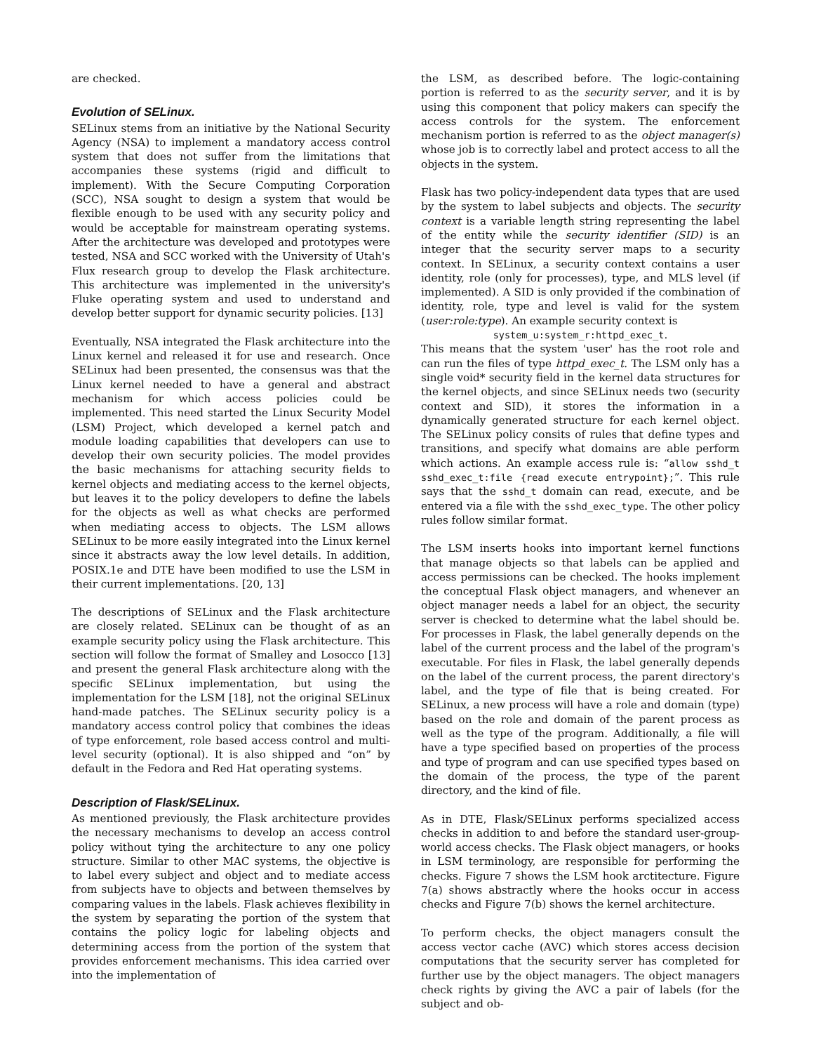are checked.
Evolution of SELinux.
SELinux stems from an initiative by the National Security Agency (NSA) to implement a mandatory access control system that does not suffer from the limitations that accompanies these systems (rigid and difficult to implement). With the Secure Computing Corporation (SCC), NSA sought to design a system that would be flexible enough to be used with any security policy and would be acceptable for mainstream operating systems. After the architecture was developed and prototypes were tested, NSA and SCC worked with the University of Utah's Flux research group to develop the Flask architecture. This architecture was implemented in the university's Fluke operating system and used to understand and develop better support for dynamic security policies. [13]
Eventually, NSA integrated the Flask architecture into the Linux kernel and released it for use and research. Once SELinux had been presented, the consensus was that the Linux kernel needed to have a general and abstract mechanism for which access policies could be implemented. This need started the Linux Security Model (LSM) Project, which developed a kernel patch and module loading capabilities that developers can use to develop their own security policies. The model provides the basic mechanisms for attaching security fields to kernel objects and mediating access to the kernel objects, but leaves it to the policy developers to define the labels for the objects as well as what checks are performed when mediating access to objects. The LSM allows SELinux to be more easily integrated into the Linux kernel since it abstracts away the low level details. In addition, POSIX.1e and DTE have been modified to use the LSM in their current implementations. [20, 13]
The descriptions of SELinux and the Flask architecture are closely related. SELinux can be thought of as an example security policy using the Flask architecture. This section will follow the format of Smalley and Losocco [13] and present the general Flask architecture along with the specific SELinux implementation, but using the implementation for the LSM [18], not the original SELinux hand-made patches. The SELinux security policy is a mandatory access control policy that combines the ideas of type enforcement, role based access control and multi-level security (optional). It is also shipped and “on” by default in the Fedora and Red Hat operating systems.
Description of Flask/SELinux.
As mentioned previously, the Flask architecture provides the necessary mechanisms to develop an access control policy without tying the architecture to any one policy structure. Similar to other MAC systems, the objective is to label every subject and object and to mediate access from subjects have to objects and between themselves by comparing values in the labels. Flask achieves flexibility in the system by separating the portion of the system that contains the policy logic for labeling objects and determining access from the portion of the system that provides enforcement mechanisms. This idea carried over into the implementation of
the LSM, as described before. The logic-containing portion is referred to as the security server, and it is by using this component that policy makers can specify the access controls for the system. The enforcement mechanism portion is referred to as the object manager(s) whose job is to correctly label and protect access to all the objects in the system.
Flask has two policy-independent data types that are used by the system to label subjects and objects. The security context is a variable length string representing the label of the entity while the security identifier (SID) is an integer that the security server maps to a security context. In SELinux, a security context contains a user identity, role (only for processes), type, and MLS level (if implemented). A SID is only provided if the combination of identity, role, type and level is valid for the system (user:role:type). An example security context is
system_u:system_r:httpd_exec_t.
This means that the system 'user' has the root role and can run the files of type httpd_exec_t. The LSM only has a single void* security field in the kernel data structures for the kernel objects, and since SELinux needs two (security context and SID), it stores the information in a dynamically generated structure for each kernel object. The SELinux policy consits of rules that define types and transitions, and specify what domains are able perform which actions. An example access rule is: “allow sshd_t sshd_exec_t:file {read execute entrypoint};”. This rule says that the sshd_t domain can read, execute, and be entered via a file with the sshd_exec_type. The other policy rules follow similar format.
The LSM inserts hooks into important kernel functions that manage objects so that labels can be applied and access permissions can be checked. The hooks implement the conceptual Flask object managers, and whenever an object manager needs a label for an object, the security server is checked to determine what the label should be. For processes in Flask, the label generally depends on the label of the current process and the label of the program's executable. For files in Flask, the label generally depends on the label of the current process, the parent directory's label, and the type of file that is being created. For SELinux, a new process will have a role and domain (type) based on the role and domain of the parent process as well as the type of the program. Additionally, a file will have a type specified based on properties of the process and type of program and can use specified types based on the domain of the process, the type of the parent directory, and the kind of file.
As in DTE, Flask/SELinux performs specialized access checks in addition to and before the standard user-group-world access checks. The Flask object managers, or hooks in LSM terminology, are responsible for performing the checks. Figure 7 shows the LSM hook arctitecture. Figure 7(a) shows abstractly where the hooks occur in access checks and Figure 7(b) shows the kernel architecture.
To perform checks, the object managers consult the access vector cache (AVC) which stores access decision computations that the security server has completed for further use by the object managers. The object managers check rights by giving the AVC a pair of labels (for the subject and ob-